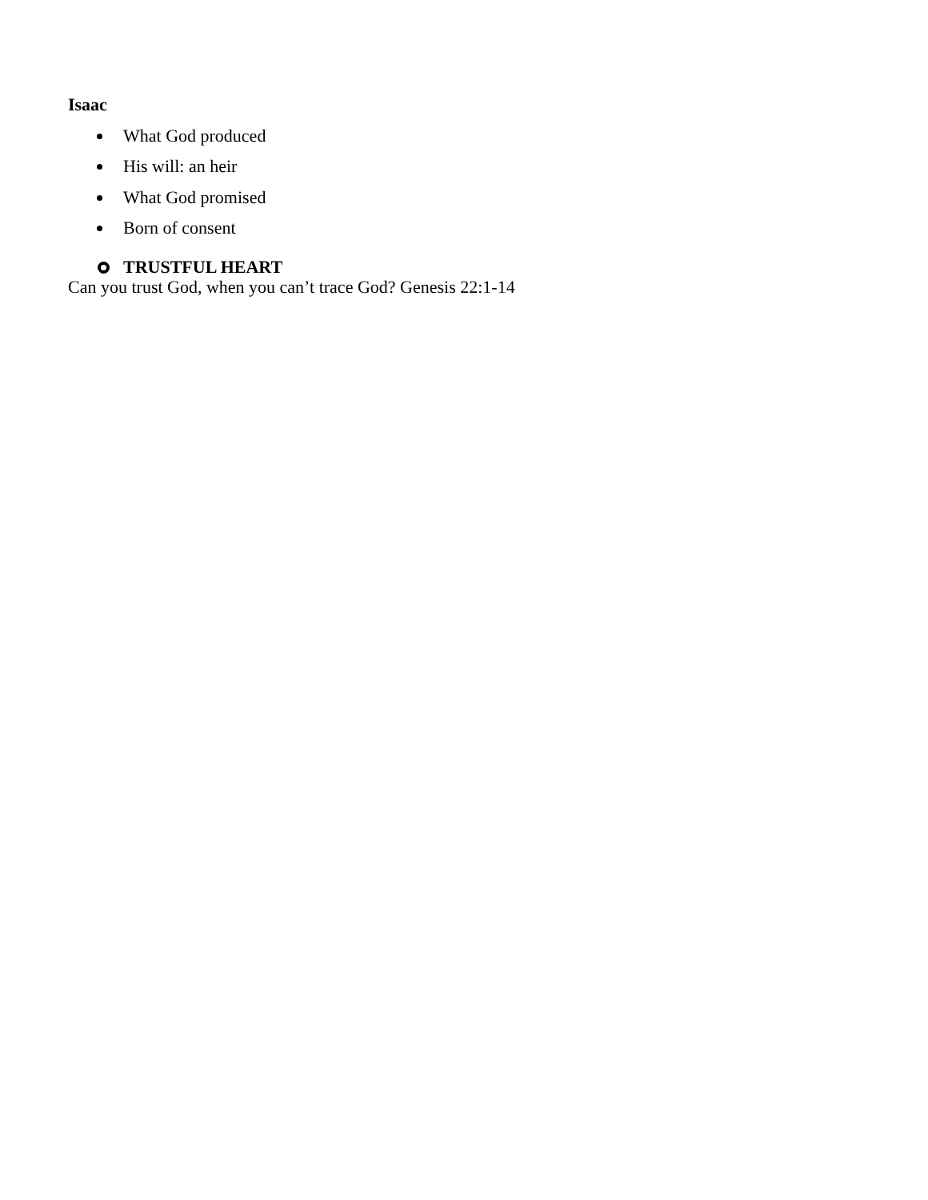Isaac
What God produced
His will: an heir
What God promised
Born of consent
TRUSTFUL HEART
Can you trust God, when you can’t trace God? Genesis 22:1-14